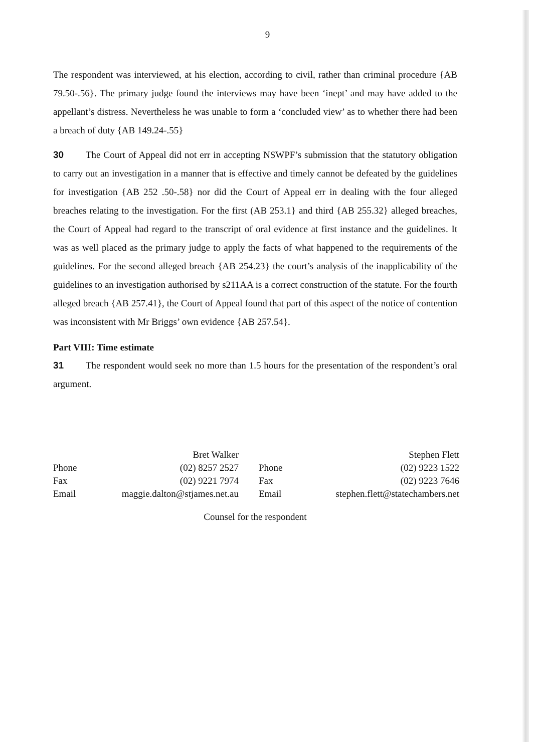9
The respondent was interviewed, at his election, according to civil, rather than criminal procedure {AB 79.50-.56}. The primary judge found the interviews may have been ‘inept’ and may have added to the appellant’s distress. Nevertheless he was unable to form a ‘concluded view’ as to whether there had been a breach of duty {AB 149.24-.55}
30 The Court of Appeal did not err in accepting NSWPF’s submission that the statutory obligation to carry out an investigation in a manner that is effective and timely cannot be defeated by the guidelines for investigation {AB 252 .50-.58} nor did the Court of Appeal err in dealing with the four alleged breaches relating to the investigation. For the first (AB 253.1} and third {AB 255.32} alleged breaches, the Court of Appeal had regard to the transcript of oral evidence at first instance and the guidelines. It was as well placed as the primary judge to apply the facts of what happened to the requirements of the guidelines. For the second alleged breach {AB 254.23} the court’s analysis of the inapplicability of the guidelines to an investigation authorised by s211AA is a correct construction of the statute. For the fourth alleged breach {AB 257.41}, the Court of Appeal found that part of this aspect of the notice of contention was inconsistent with Mr Briggs’ own evidence {AB 257.54}.
Part VIII: Time estimate
31 The respondent would seek no more than 1.5 hours for the presentation of the respondent’s oral argument.
| | Bret Walker | | Stephen Flett |
| Phone | (02) 8257 2527 | Phone | (02) 9223 1522 |
| Fax | (02) 9221 7974 | Fax | (02) 9223 7646 |
| Email | maggie.dalton@stjames.net.au | Email | stephen.flett@statechambers.net |
Counsel for the respondent